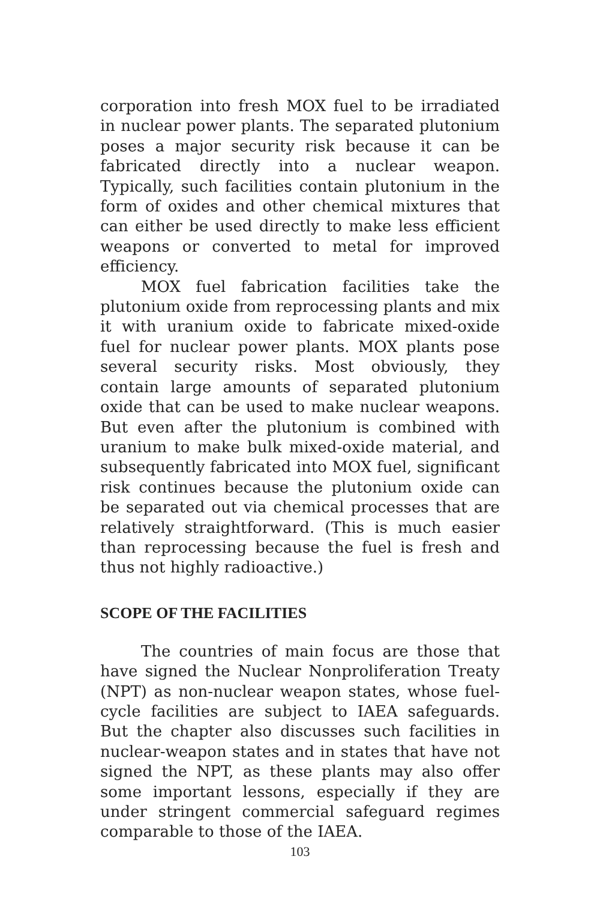corporation into fresh MOX fuel to be irradiated in nuclear power plants. The separated plutonium poses a major security risk because it can be fabricated directly into a nuclear weapon. Typically, such facilities contain plutonium in the form of oxides and other chemical mixtures that can either be used directly to make less efficient weapons or converted to metal for improved efficiency.
MOX fuel fabrication facilities take the plutonium oxide from reprocessing plants and mix it with uranium oxide to fabricate mixed-oxide fuel for nuclear power plants. MOX plants pose several security risks. Most obviously, they contain large amounts of separated plutonium oxide that can be used to make nuclear weapons. But even after the plutonium is combined with uranium to make bulk mixed-oxide material, and subsequently fabricated into MOX fuel, significant risk continues because the plutonium oxide can be separated out via chemical processes that are relatively straightforward. (This is much easier than reprocessing because the fuel is fresh and thus not highly radioactive.)
SCOPE OF THE FACILITIES
The countries of main focus are those that have signed the Nuclear Nonproliferation Treaty (NPT) as non-nuclear weapon states, whose fuel-cycle facilities are subject to IAEA safeguards. But the chapter also discusses such facilities in nuclear-weapon states and in states that have not signed the NPT, as these plants may also offer some important lessons, especially if they are under stringent commercial safeguard regimes comparable to those of the IAEA.
103